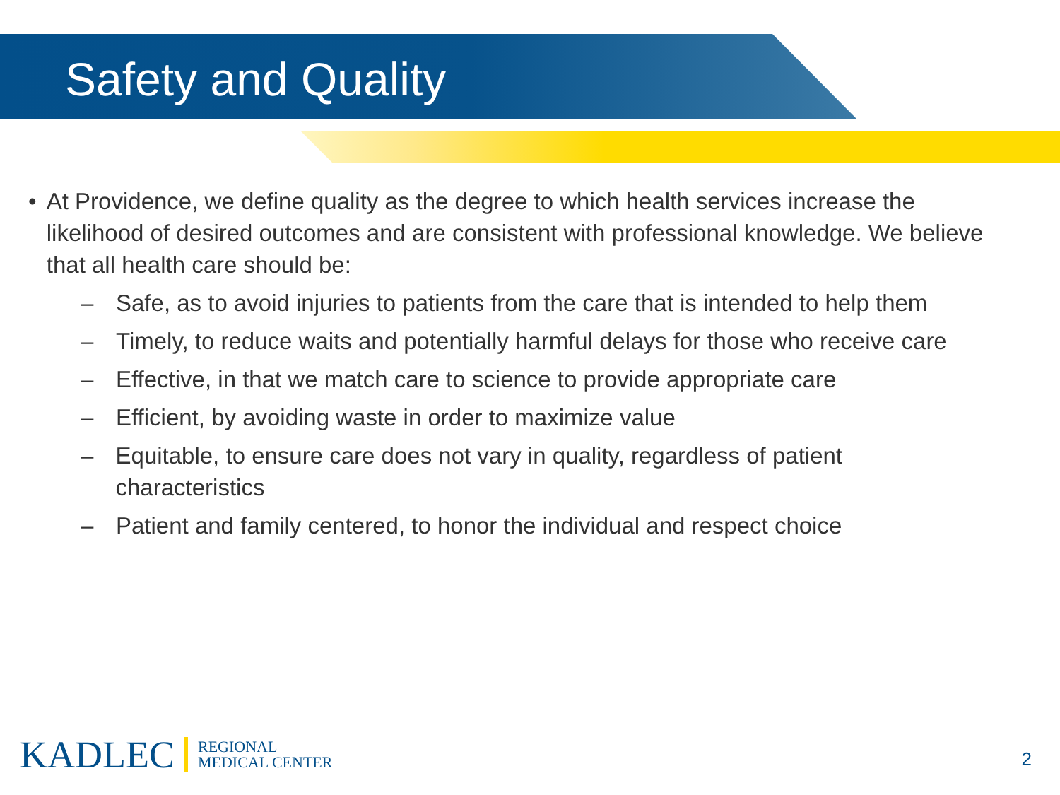Safety and Quality
• At Providence, we define quality as the degree to which health services increase the likelihood of desired outcomes and are consistent with professional knowledge. We believe that all health care should be:
– Safe, as to avoid injuries to patients from the care that is intended to help them
– Timely, to reduce waits and potentially harmful delays for those who receive care
– Effective, in that we match care to science to provide appropriate care
– Efficient, by avoiding waste in order to maximize value
– Equitable, to ensure care does not vary in quality, regardless of patient characteristics
– Patient and family centered, to honor the individual and respect choice
KADLEC REGIONAL
MEDICAL CENTER
2